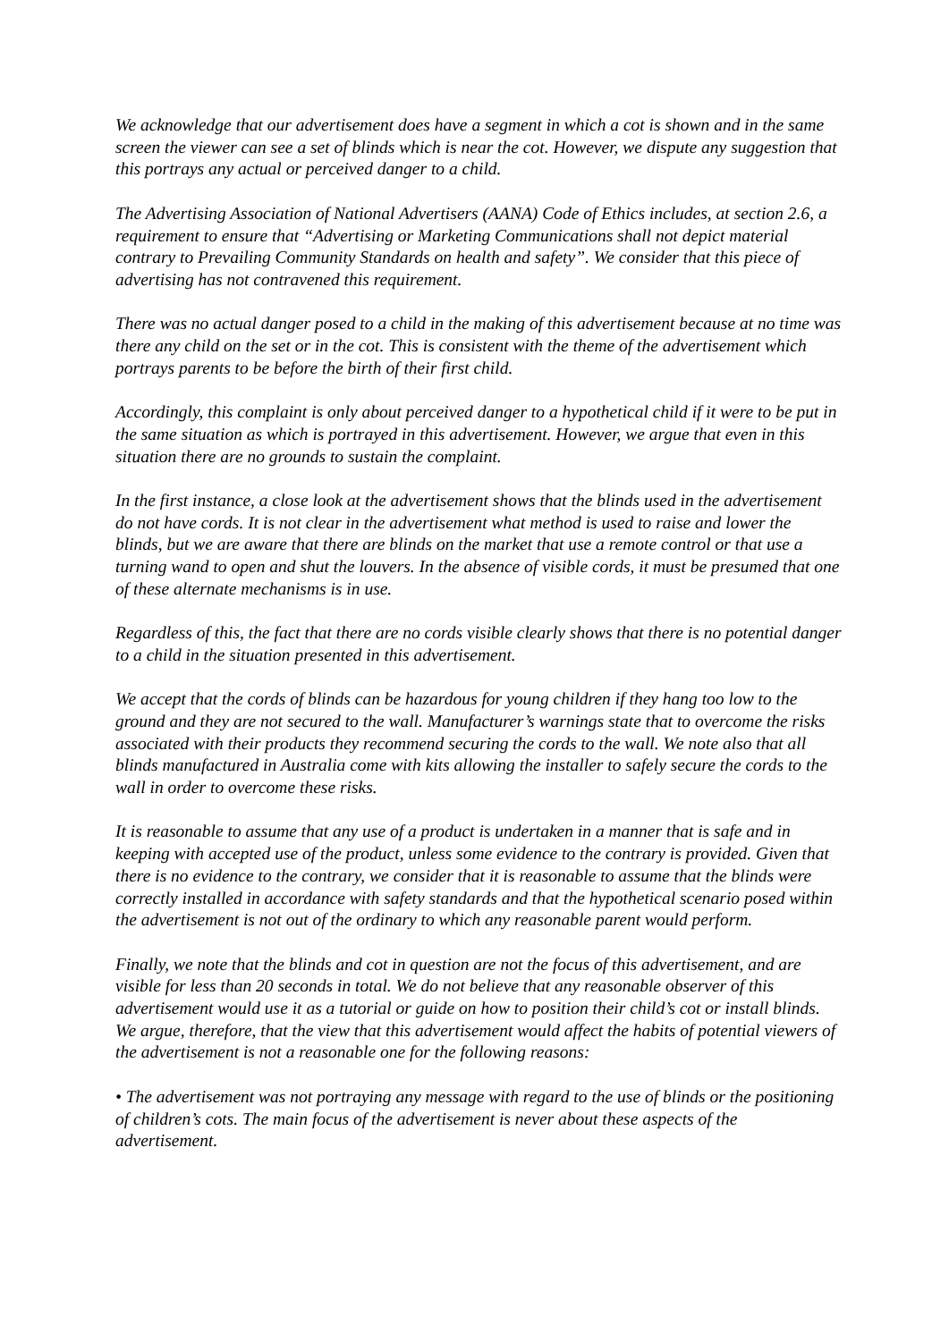We acknowledge that our advertisement does have a segment in which a cot is shown and in the same screen the viewer can see a set of blinds which is near the cot. However, we dispute any suggestion that this portrays any actual or perceived danger to a child.
The Advertising Association of National Advertisers (AANA) Code of Ethics includes, at section 2.6, a requirement to ensure that “Advertising or Marketing Communications shall not depict material contrary to Prevailing Community Standards on health and safety”. We consider that this piece of advertising has not contravened this requirement.
There was no actual danger posed to a child in the making of this advertisement because at no time was there any child on the set or in the cot. This is consistent with the theme of the advertisement which portrays parents to be before the birth of their first child.
Accordingly, this complaint is only about perceived danger to a hypothetical child if it were to be put in the same situation as which is portrayed in this advertisement. However, we argue that even in this situation there are no grounds to sustain the complaint.
In the first instance, a close look at the advertisement shows that the blinds used in the advertisement do not have cords. It is not clear in the advertisement what method is used to raise and lower the blinds, but we are aware that there are blinds on the market that use a remote control or that use a turning wand to open and shut the louvers. In the absence of visible cords, it must be presumed that one of these alternate mechanisms is in use.
Regardless of this, the fact that there are no cords visible clearly shows that there is no potential danger to a child in the situation presented in this advertisement.
We accept that the cords of blinds can be hazardous for young children if they hang too low to the ground and they are not secured to the wall. Manufacturer’s warnings state that to overcome the risks associated with their products they recommend securing the cords to the wall. We note also that all blinds manufactured in Australia come with kits allowing the installer to safely secure the cords to the wall in order to overcome these risks.
It is reasonable to assume that any use of a product is undertaken in a manner that is safe and in keeping with accepted use of the product, unless some evidence to the contrary is provided. Given that there is no evidence to the contrary, we consider that it is reasonable to assume that the blinds were correctly installed in accordance with safety standards and that the hypothetical scenario posed within the advertisement is not out of the ordinary to which any reasonable parent would perform.
Finally, we note that the blinds and cot in question are not the focus of this advertisement, and are visible for less than 20 seconds in total. We do not believe that any reasonable observer of this advertisement would use it as a tutorial or guide on how to position their child’s cot or install blinds.
We argue, therefore, that the view that this advertisement would affect the habits of potential viewers of the advertisement is not a reasonable one for the following reasons:
• The advertisement was not portraying any message with regard to the use of blinds or the positioning of children’s cots. The main focus of the advertisement is never about these aspects of the advertisement.